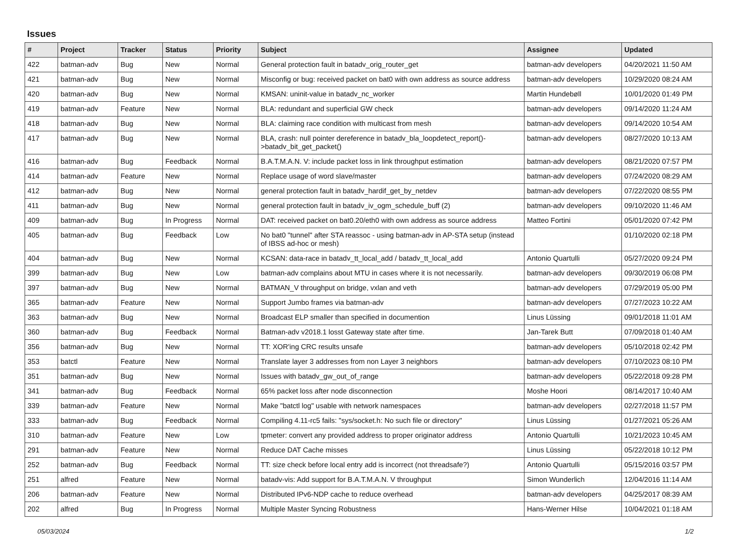Issues
| # | Project | Tracker | Status | Priority | Subject | Assignee | Updated |
| --- | --- | --- | --- | --- | --- | --- | --- |
| 422 | batman-adv | Bug | New | Normal | General protection fault in batadv_orig_router_get | batman-adv developers | 04/20/2021 11:50 AM |
| 421 | batman-adv | Bug | New | Normal | Misconfig or bug: received packet on bat0 with own address as source address | batman-adv developers | 10/29/2020 08:24 AM |
| 420 | batman-adv | Bug | New | Normal | KMSAN: uninit-value in batadv_nc_worker | Martin Hundebøll | 10/01/2020 01:49 PM |
| 419 | batman-adv | Feature | New | Normal | BLA: redundant and superficial GW check | batman-adv developers | 09/14/2020 11:24 AM |
| 418 | batman-adv | Bug | New | Normal | BLA: claiming race condition with multicast from mesh | batman-adv developers | 09/14/2020 10:54 AM |
| 417 | batman-adv | Bug | New | Normal | BLA, crash: null pointer dereference in batadv_bla_loopdetect_report()->batadv_bit_get_packet() | batman-adv developers | 08/27/2020 10:13 AM |
| 416 | batman-adv | Bug | Feedback | Normal | B.A.T.M.A.N. V: include packet loss in link throughput estimation | batman-adv developers | 08/21/2020 07:57 PM |
| 414 | batman-adv | Feature | New | Normal | Replace usage of word slave/master | batman-adv developers | 07/24/2020 08:29 AM |
| 412 | batman-adv | Bug | New | Normal | general protection fault in batadv_hardif_get_by_netdev | batman-adv developers | 07/22/2020 08:55 PM |
| 411 | batman-adv | Bug | New | Normal | general protection fault in batadv_iv_ogm_schedule_buff (2) | batman-adv developers | 09/10/2020 11:46 AM |
| 409 | batman-adv | Bug | In Progress | Normal | DAT: received packet on bat0.20/eth0 with own address as source address | Matteo Fortini | 05/01/2020 07:42 PM |
| 405 | batman-adv | Bug | Feedback | Low | No bat0 "tunnel" after STA reassoc - using batman-adv in AP-STA setup (instead of IBSS ad-hoc or mesh) | | 01/10/2020 02:18 PM |
| 404 | batman-adv | Bug | New | Normal | KCSAN: data-race in batadv_tt_local_add / batadv_tt_local_add | Antonio Quartulli | 05/27/2020 09:24 PM |
| 399 | batman-adv | Bug | New | Low | batman-adv complains about MTU in cases where it is not necessarily. | batman-adv developers | 09/30/2019 06:08 PM |
| 397 | batman-adv | Bug | New | Normal | BATMAN_V throughput on bridge, vxlan and veth | batman-adv developers | 07/29/2019 05:00 PM |
| 365 | batman-adv | Feature | New | Normal | Support Jumbo frames via batman-adv | batman-adv developers | 07/27/2023 10:22 AM |
| 363 | batman-adv | Bug | New | Normal | Broadcast ELP smaller than specified in documention | Linus Lüssing | 09/01/2018 11:01 AM |
| 360 | batman-adv | Bug | Feedback | Normal | Batman-adv v2018.1 losst Gateway state after time. | Jan-Tarek Butt | 07/09/2018 01:40 AM |
| 356 | batman-adv | Bug | New | Normal | TT: XOR'ing CRC results unsafe | batman-adv developers | 05/10/2018 02:42 PM |
| 353 | batctl | Feature | New | Normal | Translate layer 3 addresses from non Layer 3 neighbors | batman-adv developers | 07/10/2023 08:10 PM |
| 351 | batman-adv | Bug | New | Normal | Issues with batadv_gw_out_of_range | batman-adv developers | 05/22/2018 09:28 PM |
| 341 | batman-adv | Bug | Feedback | Normal | 65% packet loss after node disconnection | Moshe Hoori | 08/14/2017 10:40 AM |
| 339 | batman-adv | Feature | New | Normal | Make "batctl log" usable with network namespaces | batman-adv developers | 02/27/2018 11:57 PM |
| 333 | batman-adv | Bug | Feedback | Normal | Compiling 4.11-rc5 fails: "sys/socket.h: No such file or directory" | Linus Lüssing | 01/27/2021 05:26 AM |
| 310 | batman-adv | Feature | New | Low | tpmeter: convert any provided address to proper originator address | Antonio Quartulli | 10/21/2023 10:45 AM |
| 291 | batman-adv | Feature | New | Normal | Reduce DAT Cache misses | Linus Lüssing | 05/22/2018 10:12 PM |
| 252 | batman-adv | Bug | Feedback | Normal | TT: size check before local entry add is incorrect (not threadsafe?) | Antonio Quartulli | 05/15/2016 03:57 PM |
| 251 | alfred | Feature | New | Normal | batadv-vis: Add support for B.A.T.M.A.N. V throughput | Simon Wunderlich | 12/04/2016 11:14 AM |
| 206 | batman-adv | Feature | New | Normal | Distributed IPv6-NDP cache to reduce overhead | batman-adv developers | 04/25/2017 08:39 AM |
| 202 | alfred | Bug | In Progress | Normal | Multiple Master Syncing Robustness | Hans-Werner Hilse | 10/04/2021 01:18 AM |
05/03/2024 1/2